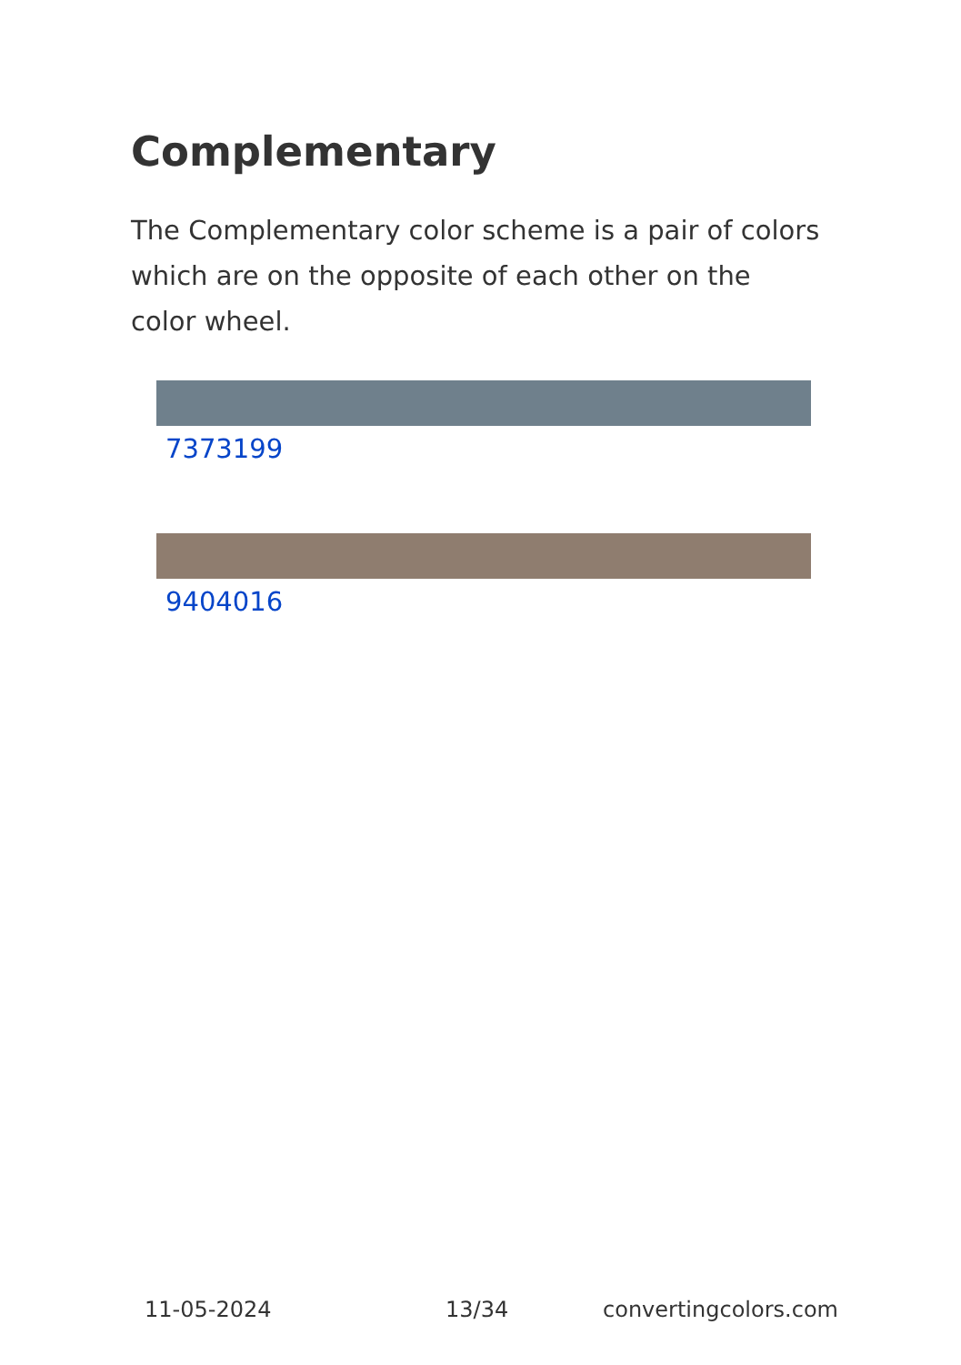Complementary
The Complementary color scheme is a pair of colors which are on the opposite of each other on the color wheel.
7373199
9404016
11-05-2024 13/34 convertingcolors.com